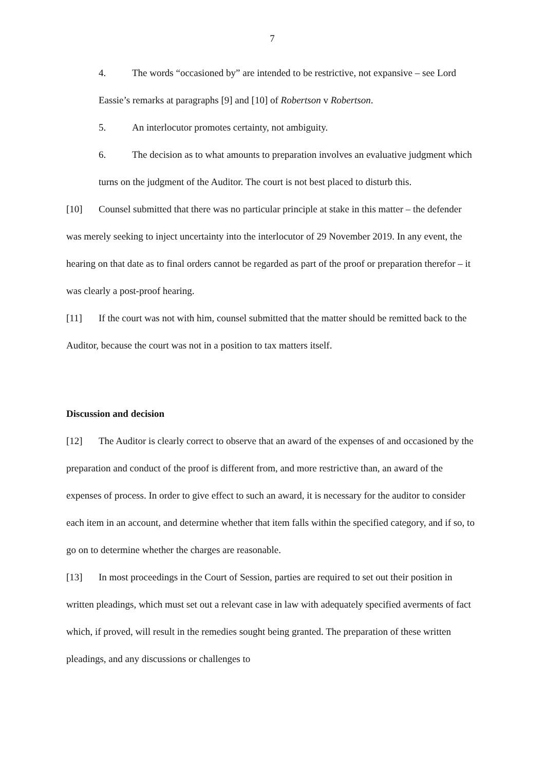7
4. The words “occasioned by” are intended to be restrictive, not expansive – see Lord Eassie’s remarks at paragraphs [9] and [10] of Robertson v Robertson.
5. An interlocutor promotes certainty, not ambiguity.
6. The decision as to what amounts to preparation involves an evaluative judgment which turns on the judgment of the Auditor. The court is not best placed to disturb this.
[10] Counsel submitted that there was no particular principle at stake in this matter – the defender was merely seeking to inject uncertainty into the interlocutor of 29 November 2019. In any event, the hearing on that date as to final orders cannot be regarded as part of the proof or preparation therefor – it was clearly a post-proof hearing.
[11] If the court was not with him, counsel submitted that the matter should be remitted back to the Auditor, because the court was not in a position to tax matters itself.
Discussion and decision
[12] The Auditor is clearly correct to observe that an award of the expenses of and occasioned by the preparation and conduct of the proof is different from, and more restrictive than, an award of the expenses of process. In order to give effect to such an award, it is necessary for the auditor to consider each item in an account, and determine whether that item falls within the specified category, and if so, to go on to determine whether the charges are reasonable.
[13] In most proceedings in the Court of Session, parties are required to set out their position in written pleadings, which must set out a relevant case in law with adequately specified averments of fact which, if proved, will result in the remedies sought being granted. The preparation of these written pleadings, and any discussions or challenges to